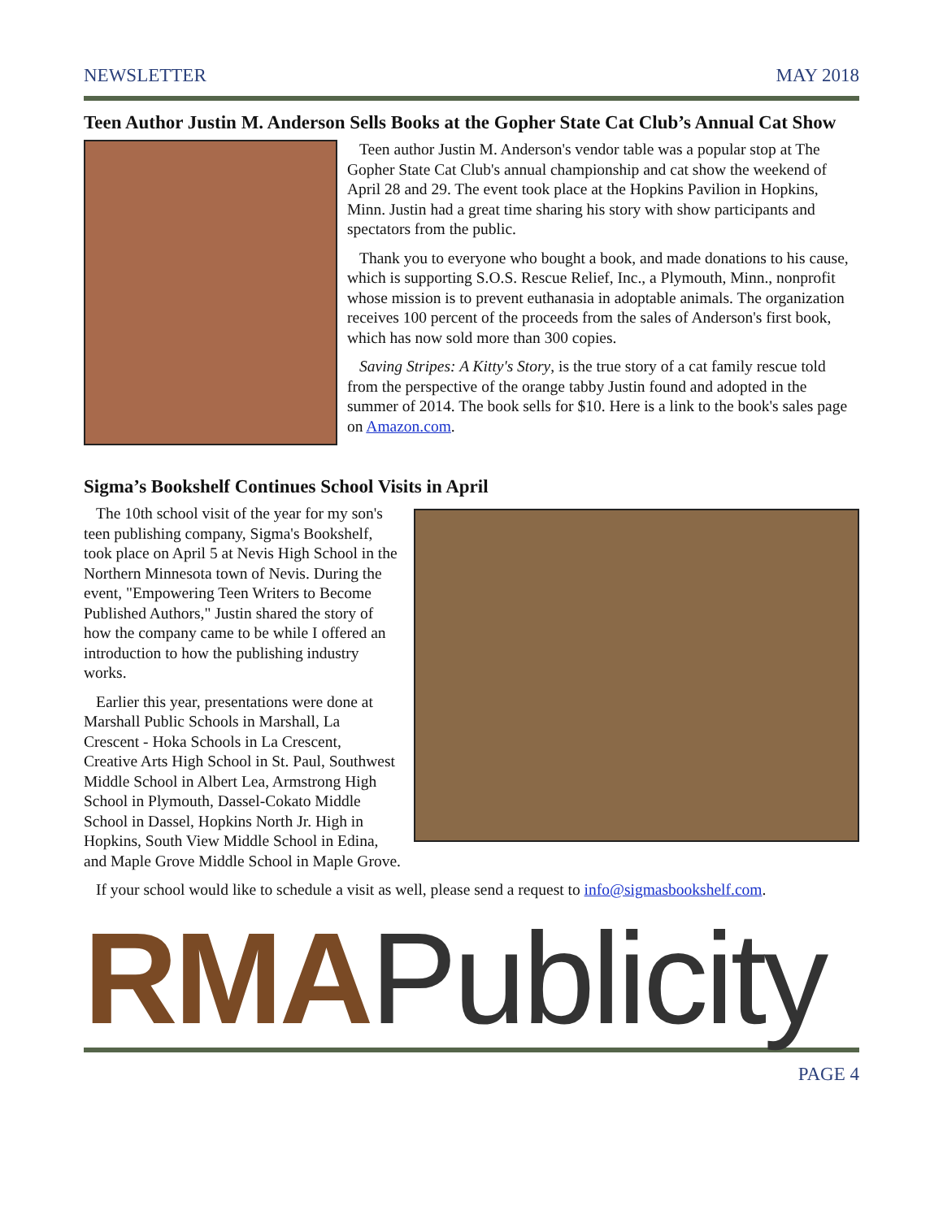NEWSLETTER MAY 2018
Teen Author Justin M. Anderson Sells Books at the Gopher State Cat Club’s Annual Cat Show
Teen author Justin M. Anderson's vendor table was a popular stop at The Gopher State Cat Club's annual championship and cat show the weekend of April 28 and 29. The event took place at the Hopkins Pavilion in Hopkins, Minn. Justin had a great time sharing his story with show participants and spectators from the public.
Thank you to everyone who bought a book, and made donations to his cause, which is supporting S.O.S. Rescue Relief, Inc., a Plymouth, Minn., nonprofit whose mission is to prevent euthanasia in adoptable animals. The organization receives 100 percent of the proceeds from the sales of Anderson's first book, which has now sold more than 300 copies.
Saving Stripes: A Kitty's Story, is the true story of a cat family rescue told from the perspective of the orange tabby Justin found and adopted in the summer of 2014. The book sells for $10. Here is a link to the book's sales page on Amazon.com.
Sigma’s Bookshelf Continues School Visits in April
The 10th school visit of the year for my son's teen publishing company, Sigma's Bookshelf, took place on April 5 at Nevis High School in the Northern Minnesota town of Nevis. During the event, "Empowering Teen Writers to Become Published Authors," Justin shared the story of how the company came to be while I offered an introduction to how the publishing industry works.
Earlier this year, presentations were done at Marshall Public Schools in Marshall, La Crescent - Hoka Schools in La Crescent, Creative Arts High School in St. Paul, Southwest Middle School in Albert Lea, Armstrong High School in Plymouth, Dassel-Cokato Middle School in Dassel, Hopkins North Jr. High in Hopkins, South View Middle School in Edina, and Maple Grove Middle School in Maple Grove.
If your school would like to schedule a visit as well, please send a request to info@sigmasbookshelf.com.
RMA Publicity
PAGE 4